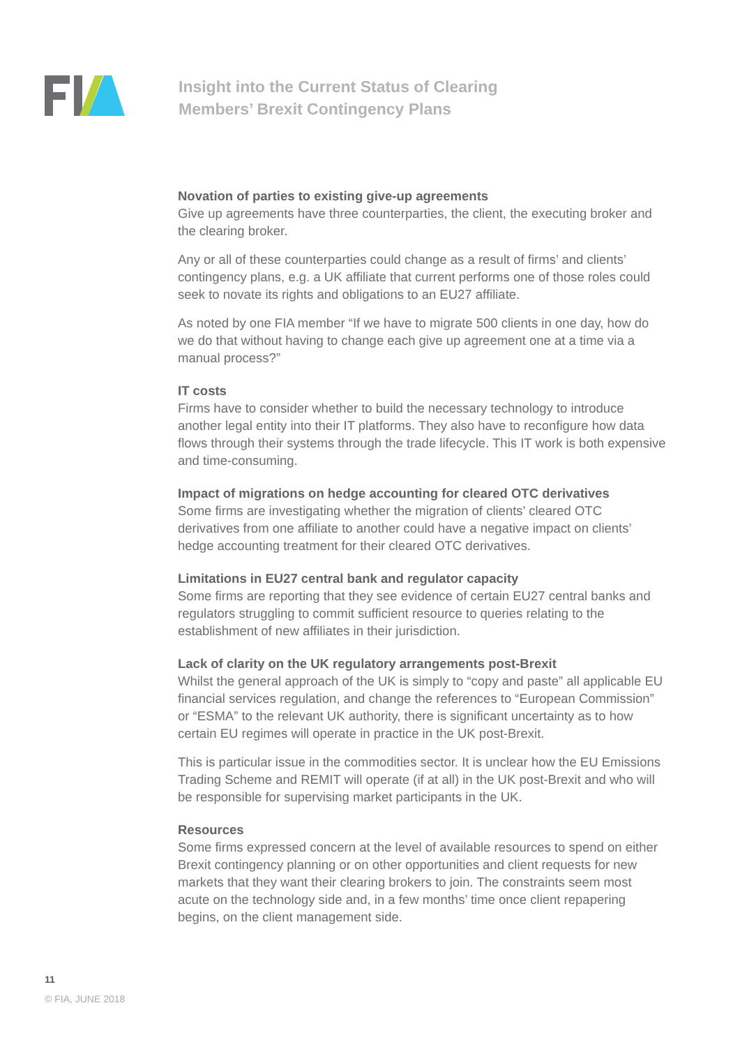Insight into the Current Status of Clearing
Members’ Brexit Contingency Plans
Novation of parties to existing give-up agreements
Give up agreements have three counterparties, the client, the executing broker and the clearing broker.
Any or all of these counterparties could change as a result of firms’ and clients’ contingency plans, e.g. a UK affiliate that current performs one of those roles could seek to novate its rights and obligations to an EU27 affiliate.
As noted by one FIA member “If we have to migrate 500 clients in one day, how do we do that without having to change each give up agreement one at a time via a manual process?”
IT costs
Firms have to consider whether to build the necessary technology to introduce another legal entity into their IT platforms. They also have to reconfigure how data flows through their systems through the trade lifecycle. This IT work is both expensive and time-consuming.
Impact of migrations on hedge accounting for cleared OTC derivatives
Some firms are investigating whether the migration of clients’ cleared OTC derivatives from one affiliate to another could have a negative impact on clients’ hedge accounting treatment for their cleared OTC derivatives.
Limitations in EU27 central bank and regulator capacity
Some firms are reporting that they see evidence of certain EU27 central banks and regulators struggling to commit sufficient resource to queries relating to the establishment of new affiliates in their jurisdiction.
Lack of clarity on the UK regulatory arrangements post-Brexit
Whilst the general approach of the UK is simply to “copy and paste” all applicable EU financial services regulation, and change the references to “European Commission” or “ESMA” to the relevant UK authority, there is significant uncertainty as to how certain EU regimes will operate in practice in the UK post-Brexit.
This is particular issue in the commodities sector. It is unclear how the EU Emissions Trading Scheme and REMIT will operate (if at all) in the UK post-Brexit and who will be responsible for supervising market participants in the UK.
Resources
Some firms expressed concern at the level of available resources to spend on either Brexit contingency planning or on other opportunities and client requests for new markets that they want their clearing brokers to join. The constraints seem most acute on the technology side and, in a few months’ time once client repapering begins, on the client management side.
11
© FIA, JUNE 2018